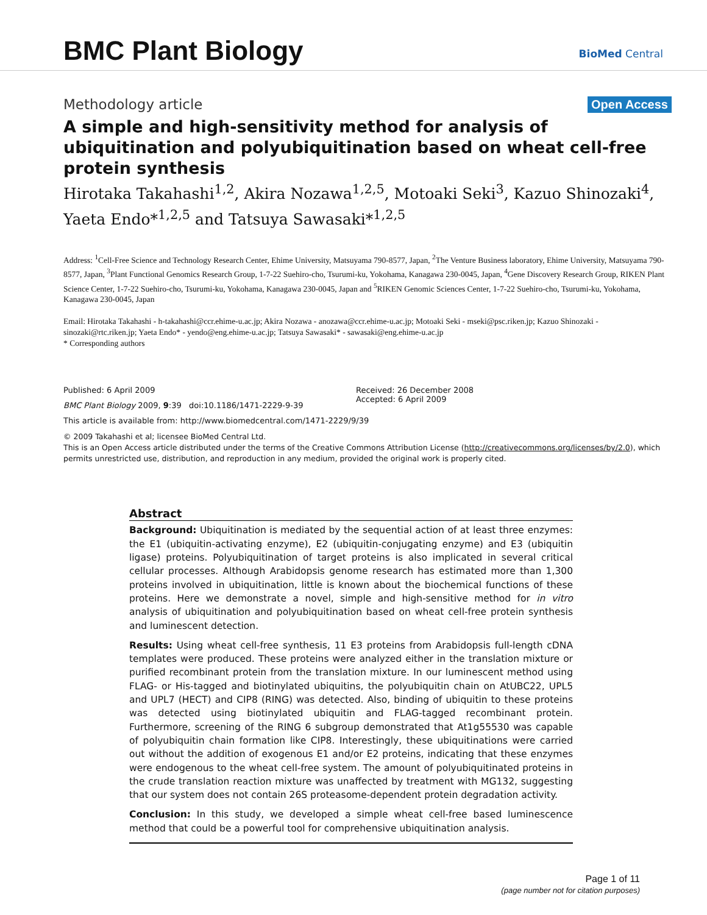BMC Plant Biology BioMed Central
Methodology article Open Access
A simple and high-sensitivity method for analysis of ubiquitination and polyubiquitination based on wheat cell-free protein synthesis
Hirotaka Takahashi<sup>1,2</sup>, Akira Nozawa<sup>1,2,5</sup>, Motoaki Seki<sup>3</sup>, Kazuo Shinozaki<sup>4</sup>, Yaeta Endo*<sup>1,2,5</sup> and Tatsuya Sawasaki*<sup>1,2,5</sup>
Address: <sup>1</sup>Cell-Free Science and Technology Research Center, Ehime University, Matsuyama 790-8577, Japan, <sup>2</sup>The Venture Business laboratory, Ehime University, Matsuyama 790-8577, Japan, <sup>3</sup>Plant Functional Genomics Research Group, 1-7-22 Suehiro-cho, Tsurumi-ku, Yokohama, Kanagawa 230-0045, Japan, <sup>4</sup>Gene Discovery Research Group, RIKEN Plant Science Center, 1-7-22 Suehiro-cho, Tsurumi-ku, Yokohama, Kanagawa 230-0045, Japan and <sup>5</sup>RIKEN Genomic Sciences Center, 1-7-22 Suehiro-cho, Tsurumi-ku, Yokohama, Kanagawa 230-0045, Japan
Email: Hirotaka Takahashi - h-takahashi@ccr.ehime-u.ac.jp; Akira Nozawa - anozawa@ccr.ehime-u.ac.jp; Motoaki Seki - mseki@psc.riken.jp; Kazuo Shinozaki - sinozaki@rtc.riken.jp; Yaeta Endo* - yendo@eng.ehime-u.ac.jp; Tatsuya Sawasaki* - sawasaki@eng.ehime-u.ac.jp
* Corresponding authors
Published: 6 April 2009
BMC Plant Biology 2009, 9:39 doi:10.1186/1471-2229-9-39
Received: 26 December 2008
Accepted: 6 April 2009
This article is available from: http://www.biomedcentral.com/1471-2229/9/39
© 2009 Takahashi et al; licensee BioMed Central Ltd.
This is an Open Access article distributed under the terms of the Creative Commons Attribution License (http://creativecommons.org/licenses/by/2.0), which permits unrestricted use, distribution, and reproduction in any medium, provided the original work is properly cited.
Abstract
Background: Ubiquitination is mediated by the sequential action of at least three enzymes: the E1 (ubiquitin-activating enzyme), E2 (ubiquitin-conjugating enzyme) and E3 (ubiquitin ligase) proteins. Polyubiquitination of target proteins is also implicated in several critical cellular processes. Although Arabidopsis genome research has estimated more than 1,300 proteins involved in ubiquitination, little is known about the biochemical functions of these proteins. Here we demonstrate a novel, simple and high-sensitive method for in vitro analysis of ubiquitination and polyubiquitination based on wheat cell-free protein synthesis and luminescent detection.
Results: Using wheat cell-free synthesis, 11 E3 proteins from Arabidopsis full-length cDNA templates were produced. These proteins were analyzed either in the translation mixture or purified recombinant protein from the translation mixture. In our luminescent method using FLAG- or His-tagged and biotinylated ubiquitins, the polyubiquitin chain on AtUBC22, UPL5 and UPL7 (HECT) and CIP8 (RING) was detected. Also, binding of ubiquitin to these proteins was detected using biotinylated ubiquitin and FLAG-tagged recombinant protein. Furthermore, screening of the RING 6 subgroup demonstrated that At1g55530 was capable of polyubiquitin chain formation like CIP8. Interestingly, these ubiquitinations were carried out without the addition of exogenous E1 and/or E2 proteins, indicating that these enzymes were endogenous to the wheat cell-free system. The amount of polyubiquitinated proteins in the crude translation reaction mixture was unaffected by treatment with MG132, suggesting that our system does not contain 26S proteasome-dependent protein degradation activity.
Conclusion: In this study, we developed a simple wheat cell-free based luminescence method that could be a powerful tool for comprehensive ubiquitination analysis.
Page 1 of 11
(page number not for citation purposes)